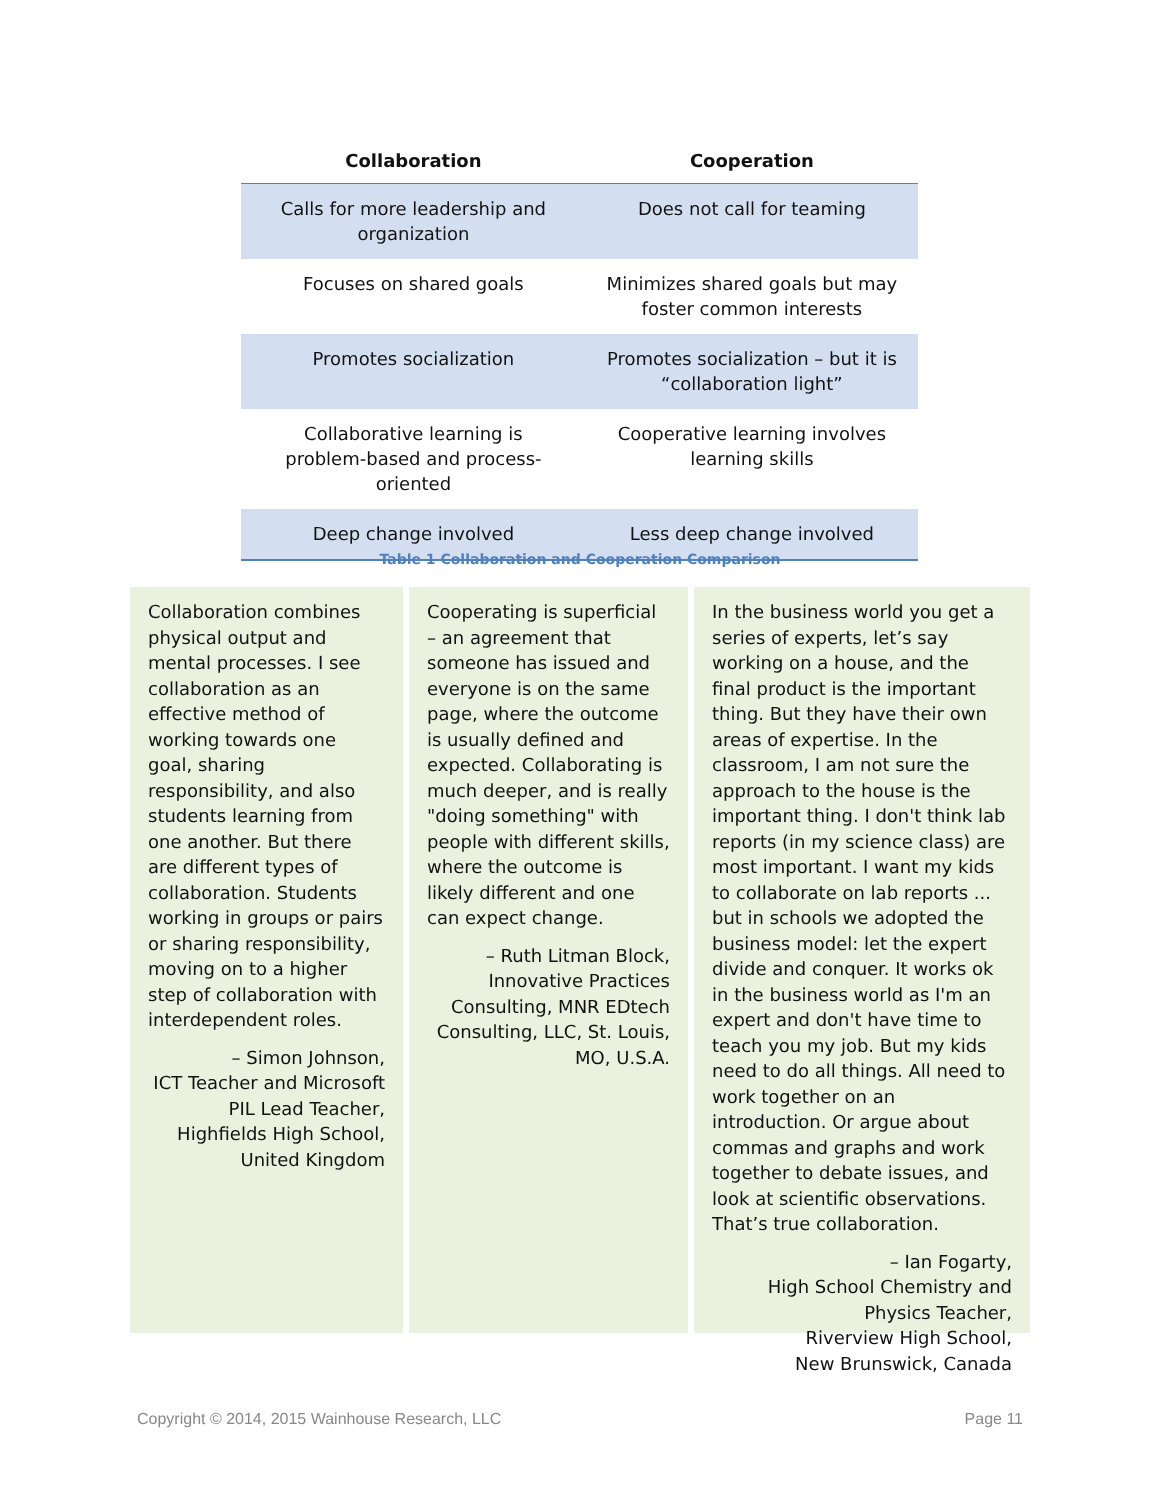| Collaboration | Cooperation |
| --- | --- |
| Calls for more leadership and organization | Does not call for teaming |
| Focuses on shared goals | Minimizes shared goals but may foster common interests |
| Promotes socialization | Promotes socialization – but it is “collaboration light” |
| Collaborative learning is problem-based and process-oriented | Cooperative learning involves learning skills |
| Deep change involved | Less deep change involved |
Table 1 Collaboration and Cooperation Comparison
Collaboration combines physical output and mental processes. I see collaboration as an effective method of working towards one goal, sharing responsibility, and also students learning from one another. But there are different types of collaboration. Students working in groups or pairs or sharing responsibility, moving on to a higher step of collaboration with interdependent roles.
– Simon Johnson,
ICT Teacher and Microsoft PIL Lead Teacher, Highfields High School, United Kingdom
Cooperating is superficial – an agreement that someone has issued and everyone is on the same page, where the outcome is usually defined and expected. Collaborating is much deeper, and is really "doing something" with people with different skills, where the outcome is likely different and one can expect change.
– Ruth Litman Block, Innovative Practices Consulting, MNR EDtech Consulting, LLC, St. Louis, MO, U.S.A.
In the business world you get a series of experts, let’s say working on a house, and the final product is the important thing. But they have their own areas of expertise. In the classroom, I am not sure the approach to the house is the important thing. I don't think lab reports (in my science class) are most important. I want my kids to collaborate on lab reports ... but in schools we adopted the business model: let the expert divide and conquer. It works ok in the business world as I'm an expert and don't have time to teach you my job. But my kids need to do all things. All need to work together on an introduction. Or argue about commas and graphs and work together to debate issues, and look at scientific observations. That’s true collaboration.
– Ian Fogarty,
High School Chemistry and Physics Teacher,
Riverview High School,
New Brunswick, Canada
Copyright © 2014, 2015 Wainhouse Research, LLC Page 11